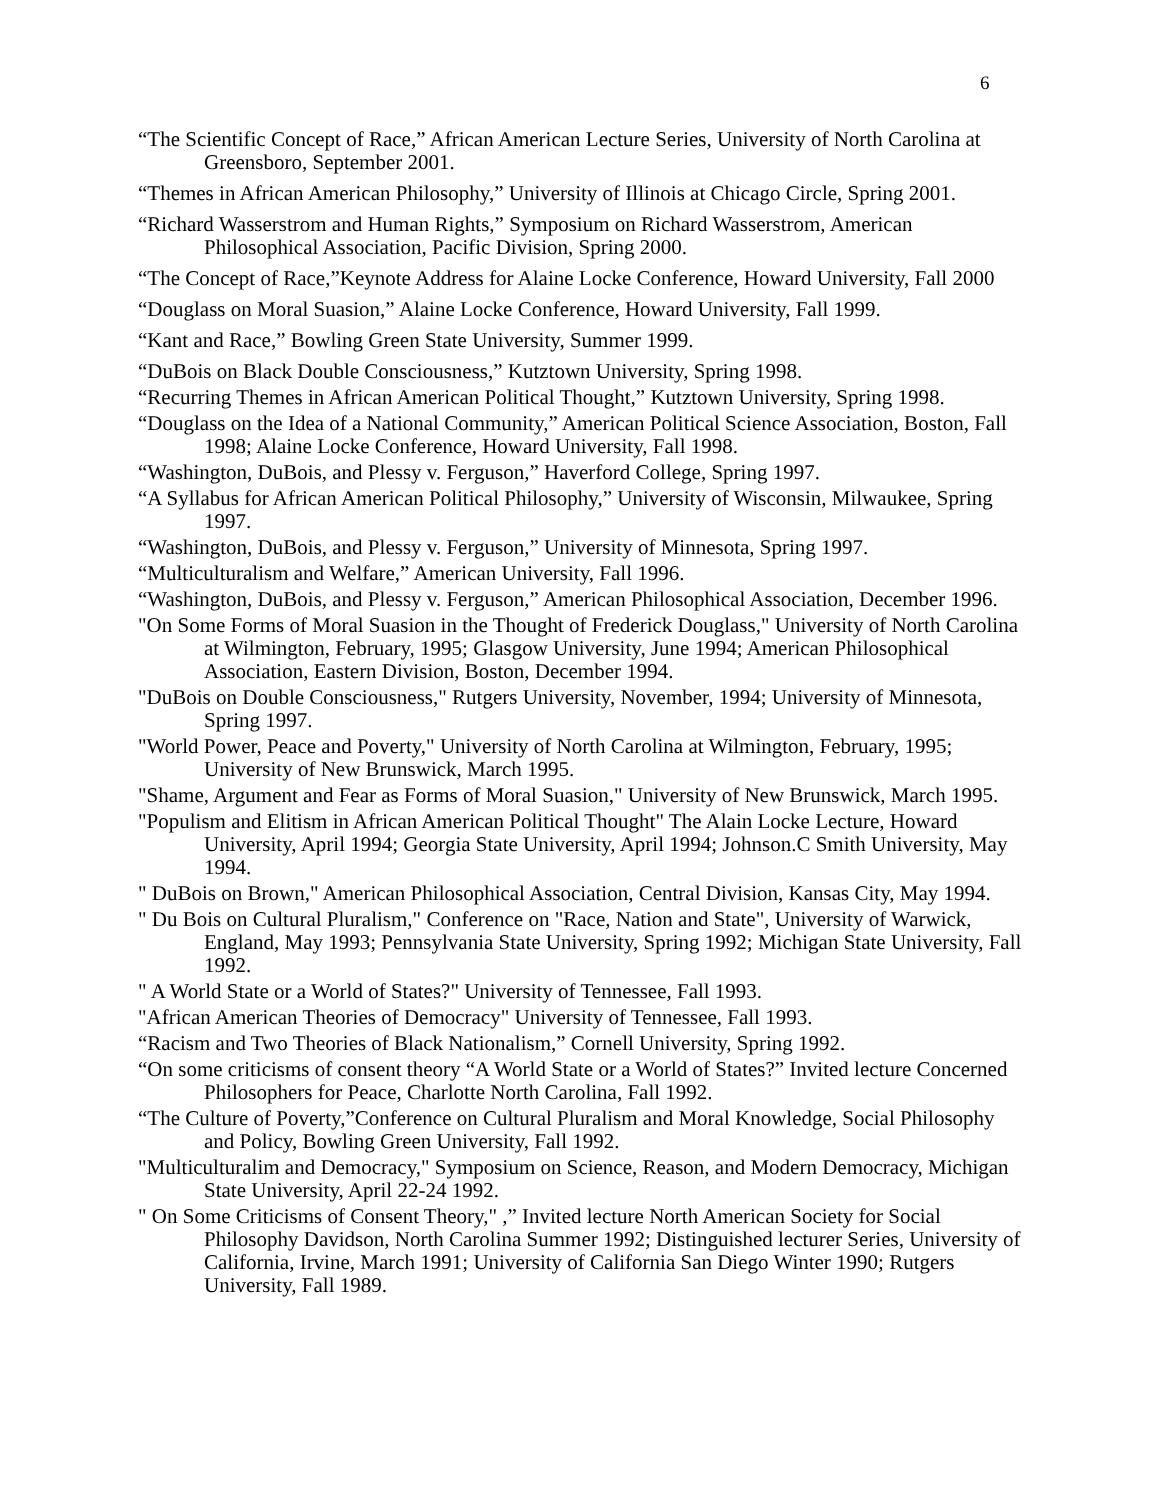6
“The Scientific Concept of Race,” African American Lecture Series, University of North Carolina at Greensboro, September 2001.
“Themes in African American Philosophy,” University of Illinois at Chicago Circle, Spring 2001.
“Richard Wasserstrom and Human Rights,” Symposium on Richard Wasserstrom, American Philosophical Association, Pacific Division, Spring 2000.
“The Concept of Race,”Keynote Address for Alaine Locke Conference, Howard University, Fall 2000
“Douglass on Moral Suasion,” Alaine Locke Conference, Howard University, Fall 1999.
“Kant and Race,” Bowling Green State University, Summer 1999.
“DuBois on Black Double Consciousness,” Kutztown University, Spring 1998.
“Recurring Themes in African American Political Thought,” Kutztown University, Spring 1998.
“Douglass on the Idea of a National Community,” American Political Science Association, Boston, Fall 1998; Alaine Locke Conference, Howard University, Fall 1998.
“Washington, DuBois, and Plessy v. Ferguson,” Haverford College, Spring 1997.
“A Syllabus for African American Political Philosophy,” University of Wisconsin, Milwaukee, Spring 1997.
“Washington, DuBois, and Plessy v. Ferguson,” University of Minnesota, Spring 1997.
“Multiculturalism and Welfare,” American University, Fall 1996.
“Washington, DuBois, and Plessy v. Ferguson,” American Philosophical Association, December 1996.
"On Some Forms of Moral Suasion in the Thought of Frederick Douglass," University of North Carolina at Wilmington, February, 1995; Glasgow University, June 1994; American Philosophical Association, Eastern Division, Boston, December 1994.
"DuBois on Double Consciousness," Rutgers University, November, 1994; University of Minnesota, Spring 1997.
"World Power, Peace and Poverty," University of North Carolina at Wilmington, February, 1995; University of New Brunswick, March 1995.
"Shame, Argument and Fear as Forms of Moral Suasion," University of New Brunswick, March 1995.
"Populism and Elitism in African American Political Thought" The Alain Locke Lecture, Howard University, April 1994; Georgia State University, April 1994; Johnson.C Smith University, May 1994.
" DuBois on Brown," American Philosophical Association, Central Division, Kansas City, May 1994.
" Du Bois on Cultural Pluralism," Conference on "Race, Nation and State", University of Warwick, England, May 1993; Pennsylvania State University, Spring 1992; Michigan State University, Fall 1992.
" A World State or a World of States?" University of Tennessee, Fall 1993.
"African American Theories of Democracy" University of Tennessee, Fall 1993.
“Racism and Two Theories of Black Nationalism,” Cornell University, Spring 1992.
“On some criticisms of consent theory “A World State or a World of States?” Invited lecture Concerned Philosophers for Peace, Charlotte North Carolina, Fall 1992.
“The Culture of Poverty,”Conference on Cultural Pluralism and Moral Knowledge, Social Philosophy and Policy, Bowling Green University, Fall 1992.
"Multiculturalim and Democracy," Symposium on Science, Reason, and Modern Democracy, Michigan State University, April 22-24 1992.
" On Some Criticisms of Consent Theory," ,” Invited lecture North American Society for Social Philosophy Davidson, North Carolina Summer 1992; Distinguished lecturer Series, University of California, Irvine, March 1991; University of California San Diego Winter 1990; Rutgers University, Fall 1989.